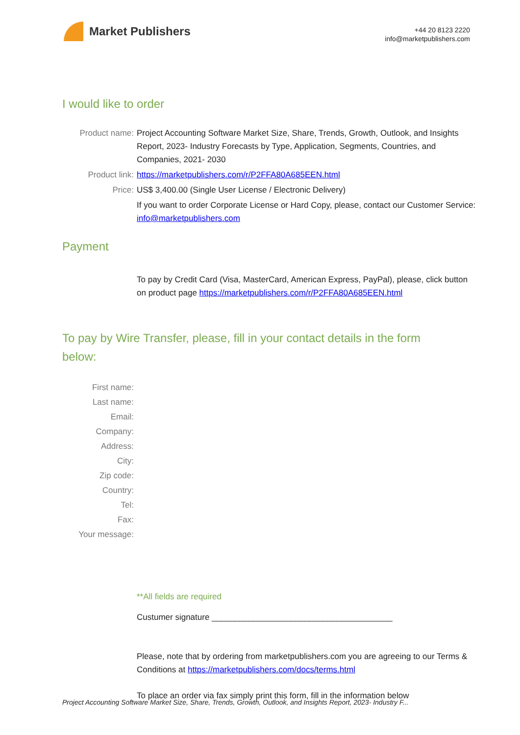Market Publishers
+44 20 8123 2220
info@marketpublishers.com
I would like to order
Product name: Project Accounting Software Market Size, Share, Trends, Growth, Outlook, and Insights Report, 2023- Industry Forecasts by Type, Application, Segments, Countries, and Companies, 2021- 2030
Product link: https://marketpublishers.com/r/P2FFA80A685EEN.html
Price: US$ 3,400.00 (Single User License / Electronic Delivery)
If you want to order Corporate License or Hard Copy, please, contact our Customer Service:
info@marketpublishers.com
Payment
To pay by Credit Card (Visa, MasterCard, American Express, PayPal), please, click button on product page https://marketpublishers.com/r/P2FFA80A685EEN.html
To pay by Wire Transfer, please, fill in your contact details in the form below:
First name:
Last name:
Email:
Company:
Address:
City:
Zip code:
Country:
Tel:
Fax:
Your message:
**All fields are required
Custumer signature _______________________________________
Please, note that by ordering from marketpublishers.com you are agreeing to our Terms & Conditions at https://marketpublishers.com/docs/terms.html
To place an order via fax simply print this form, fill in the information below
Project Accounting Software Market Size, Share, Trends, Growth, Outlook, and Insights Report, 2023- Industry F...